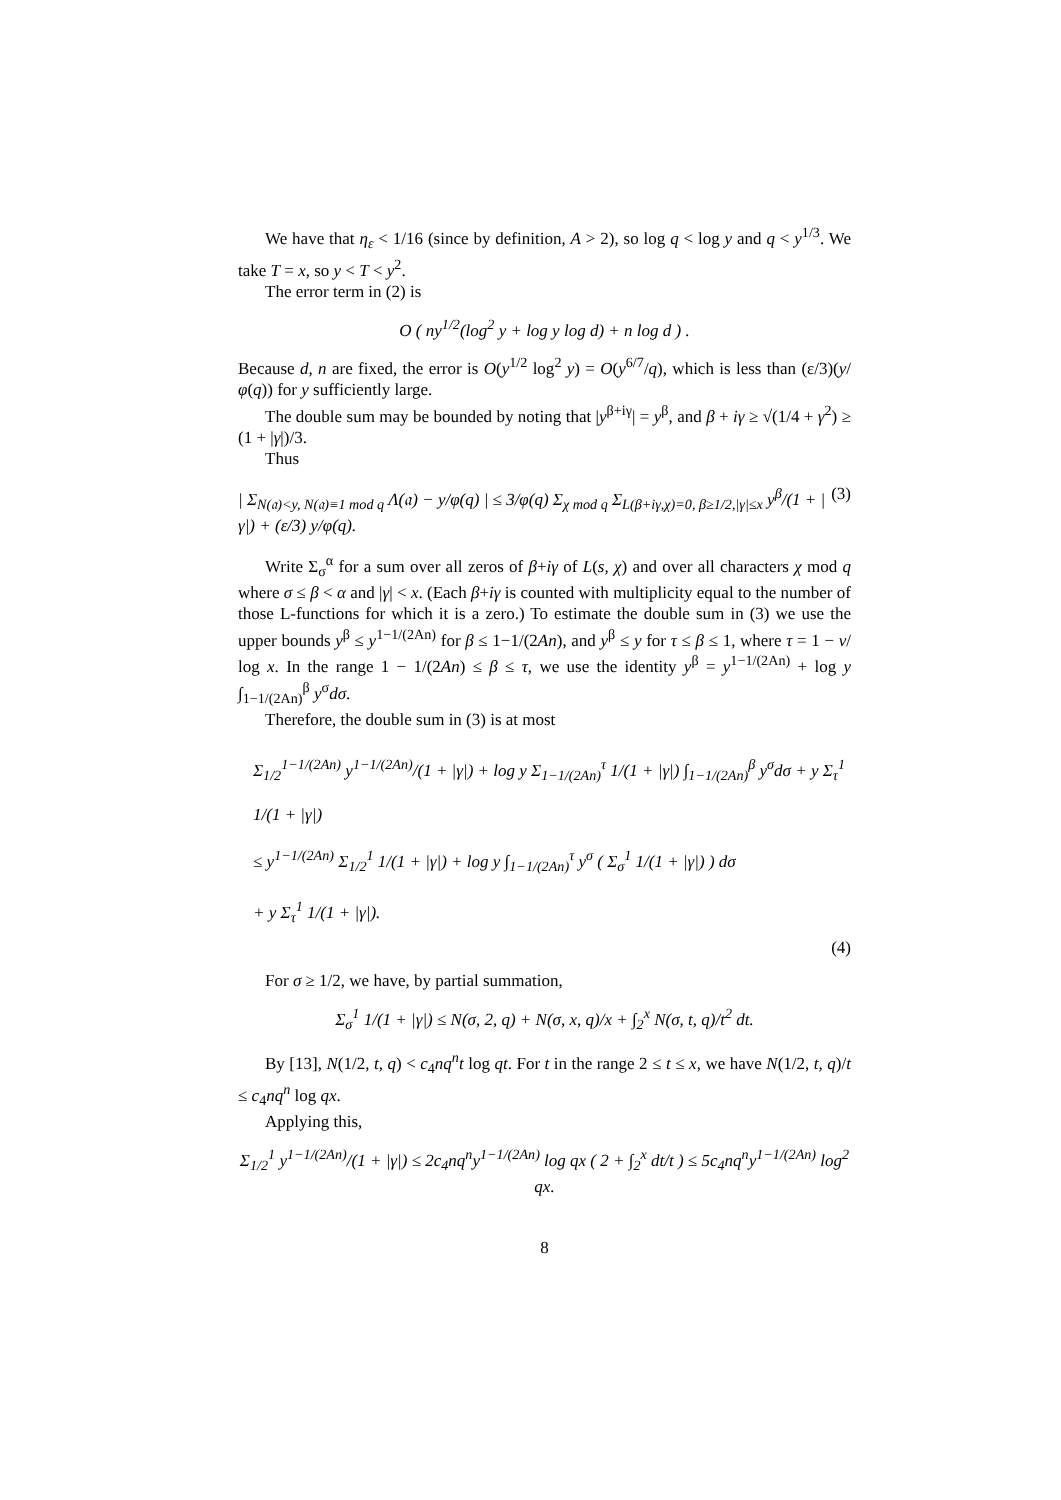We have that η<sub>ε</sub> < 1/16 (since by definition, A > 2), so log q < log y and q < y<sup>1/3</sup>. We take T = x, so y < T < y<sup>2</sup>.
The error term in (2) is
O ( ny<sup>1/2</sup>(log<sup>2</sup> y + log y log d) + n log d ) .
Because d, n are fixed, the error is O(y<sup>1/2</sup> log<sup>2</sup> y) = O(y<sup>6/7</sup>/q), which is less than (ε/3)(y/φ(q)) for y sufficiently large.
The double sum may be bounded by noting that |y<sup>β+iγ</sup>| = y<sup>β</sup>, and β + iγ ≥ √(1/4 + γ<sup>2</sup>) ≥ (1 + |γ|)/3.
Thus
| Σ<sub>N(𝔞)<y, N(𝔞)≡1 mod q</sub> Λ(𝔞) − y/φ(q) | ≤ 3/φ(q) Σ<sub>χ mod q</sub> Σ<sub>L(β+iγ,χ)=0, β≥1/2,|γ|≤x</sub> y<sup>β</sup>/(1 + |γ|) + (ε/3) y/φ(q). (3)
Write Σ<sub>σ</sub><sup>α</sup> for a sum over all zeros of β+iγ of L(s, χ) and over all characters χ mod q where σ ≤ β < α and |γ| < x. (Each β+iγ is counted with multiplicity equal to the number of those L-functions for which it is a zero.) To estimate the double sum in (3) we use the upper bounds y<sup>β</sup> ≤ y<sup>1−1/(2An)</sup> for β ≤ 1−1/(2An), and y<sup>β</sup> ≤ y for τ ≤ β ≤ 1, where τ = 1 − ν/ log x. In the range 1 − 1/(2An) ≤ β ≤ τ, we use the identity y<sup>β</sup> = y<sup>1−1/(2An)</sup> + log y ∫<sub>1−1/(2An)</sub><sup>β</sup> y<sup>σ</sup>dσ.
Therefore, the double sum in (3) is at most
Σ<sub>1/2</sub><sup>1−1/(2An)</sup> y<sup>1−1/(2An)</sup>/(1 + |γ|) + log y Σ<sub>1−1/(2An)</sub><sup>τ</sup> 1/(1 + |γ|) ∫<sub>1−1/(2An)</sub><sup>β</sup> y<sup>σ</sup>dσ + y Σ<sub>τ</sub><sup>1</sup> 1/(1 + |γ|)
≤ y<sup>1−1/(2An)</sup> Σ<sub>1/2</sub><sup>1</sup> 1/(1 + |γ|) + log y ∫<sub>1−1/(2An)</sub><sup>τ</sup> y<sup>σ</sup> ( Σ<sub>σ</sub><sup>1</sup> 1/(1 + |γ|) ) dσ
+ y Σ<sub>τ</sub><sup>1</sup> 1/(1 + |γ|).
(4)
For σ ≥ 1/2, we have, by partial summation,
Σ<sub>σ</sub><sup>1</sup> 1/(1 + |γ|) ≤ N(σ, 2, q) + N(σ, x, q)/x + ∫<sub>2</sub><sup>x</sup> N(σ, t, q)/t<sup>2</sup> dt.
By [13], N(1/2, t, q) < c<sub>4</sub>nq<sup>n</sup>t log qt. For t in the range 2 ≤ t ≤ x, we have N(1/2, t, q)/t ≤ c<sub>4</sub>nq<sup>n</sup> log qx.
Applying this,
Σ<sub>1/2</sub><sup>1</sup> y<sup>1−1/(2An)</sup>/(1 + |γ|) ≤ 2c<sub>4</sub>nq<sup>n</sup>y<sup>1−1/(2An)</sup> log qx ( 2 + ∫<sub>2</sub><sup>x</sup> dt/t ) ≤ 5c<sub>4</sub>nq<sup>n</sup>y<sup>1−1/(2An)</sup> log<sup>2</sup> qx.
8